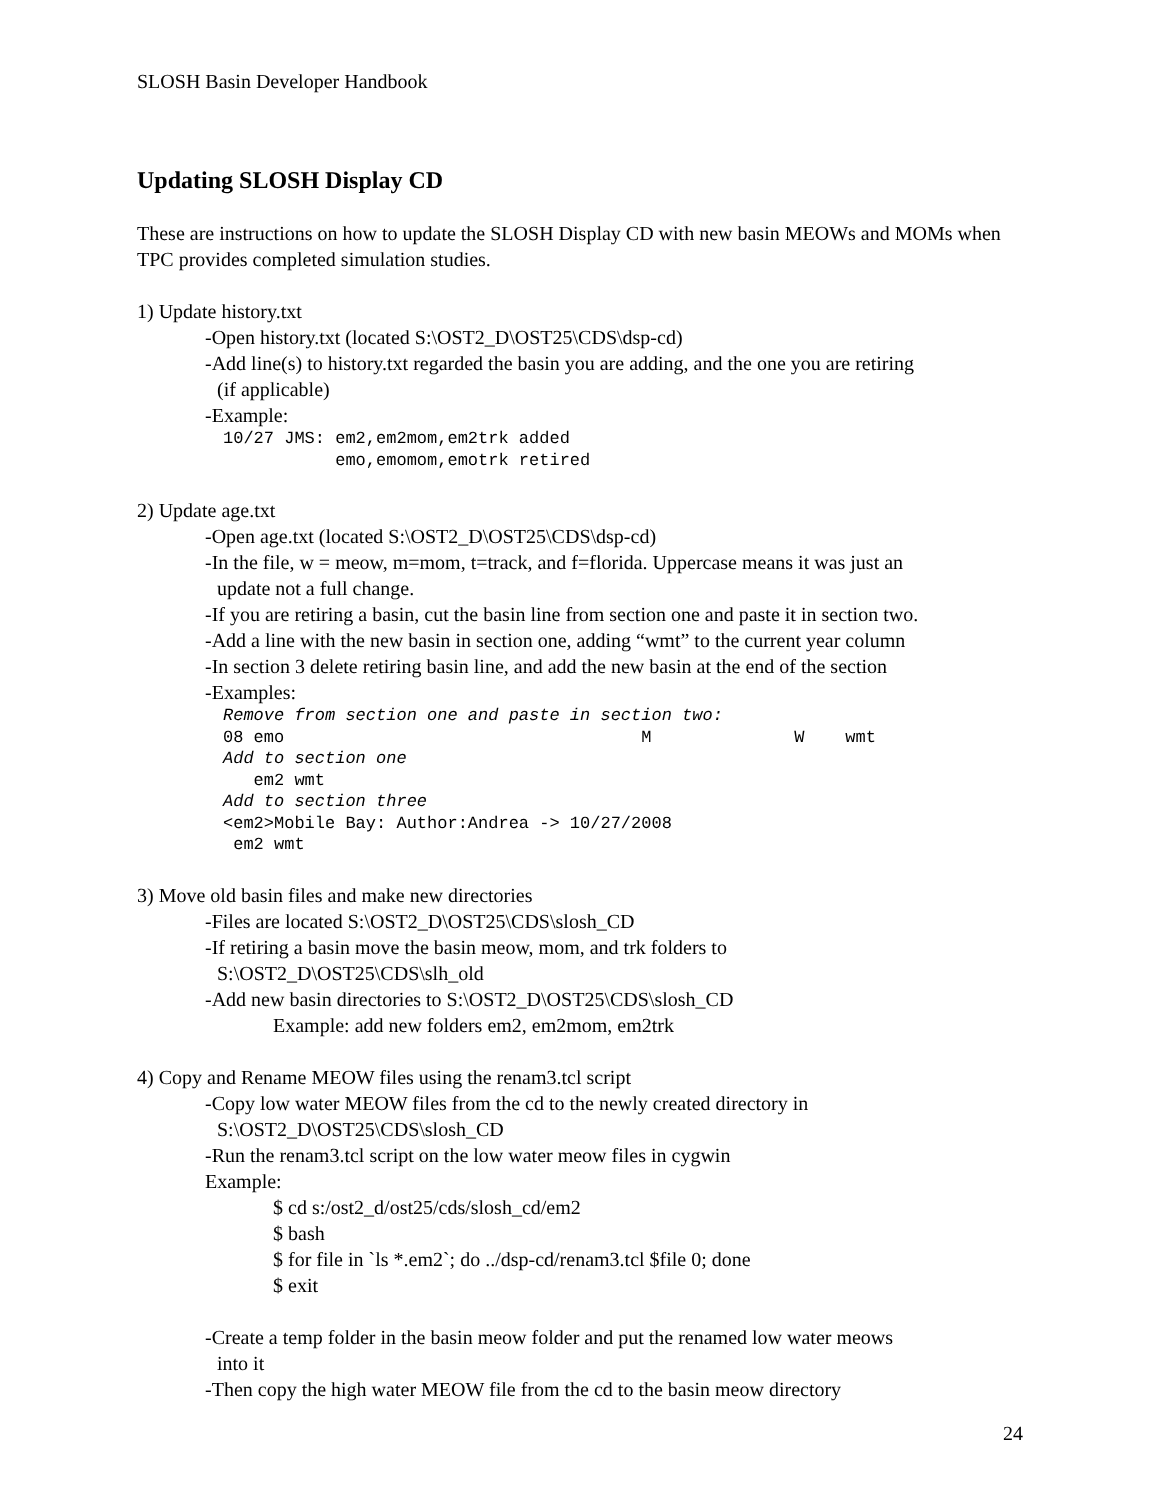SLOSH Basin Developer Handbook
Updating SLOSH Display CD
These are instructions on how to update the SLOSH Display CD with new basin MEOWs and MOMs when TPC provides completed simulation studies.
1) Update history.txt
-Open history.txt (located S:\OST2_D\OST25\CDS\dsp-cd)
-Add line(s) to history.txt regarded the basin you are adding, and the one you are retiring
(if applicable)
-Example:
10/27 JMS: em2,em2mom,em2trk added
           emo,emomom,emotrk retired
2) Update age.txt
-Open age.txt (located S:\OST2_D\OST25\CDS\dsp-cd)
-In the file, w = meow, m=mom, t=track, and f=florida. Uppercase means it was just an
update not a full change.
-If you are retiring a basin, cut the basin line from section one and paste it in section two.
-Add a line with the new basin in section one, adding “wmt” to the current year column
-In section 3 delete retiring basin line, and add the new basin at the end of the section
-Examples:
Remove from section one and paste in section two:
08 emo                                   M              W    wmt
Add to section one
   em2 wmt
Add to section three
<em2>Mobile Bay: Author:Andrea -> 10/27/2008
 em2 wmt
3) Move old basin files and make new directories
-Files are located S:\OST2_D\OST25\CDS\slosh_CD
-If retiring a basin move the basin meow, mom, and trk folders to
S:\OST2_D\OST25\CDS\slh_old
-Add new basin directories to S:\OST2_D\OST25\CDS\slosh_CD
Example: add new folders em2, em2mom, em2trk
4) Copy and Rename MEOW files using the renam3.tcl script
-Copy low water MEOW files from the cd to the newly created directory in
S:\OST2_D\OST25\CDS\slosh_CD
-Run the renam3.tcl script on the low water meow files in cygwin
Example:
$ cd s:/ost2_d/ost25/cds/slosh_cd/em2
$ bash
$ for file in `ls *.em2`; do ../dsp-cd/renam3.tcl $file 0; done
$ exit
-Create a temp folder in the basin meow folder and put the renamed low water meows
into it
-Then copy the high water MEOW file from the cd to the basin meow directory
24